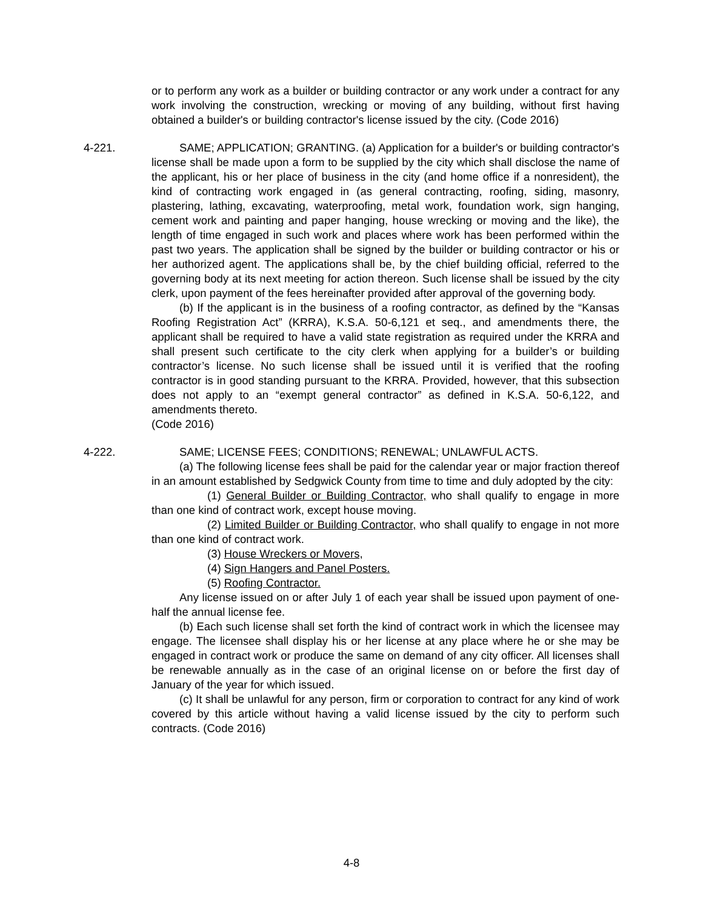or to perform any work as a builder or building contractor or any work under a contract for any work involving the construction, wrecking or moving of any building, without first having obtained a builder's or building contractor's license issued by the city. (Code 2016)
4-221.
SAME; APPLICATION; GRANTING. (a) Application for a builder's or building contractor's license shall be made upon a form to be supplied by the city which shall disclose the name of the applicant, his or her place of business in the city (and home office if a nonresident), the kind of contracting work engaged in (as general contracting, roofing, siding, masonry, plastering, lathing, excavating, waterproofing, metal work, foundation work, sign hanging, cement work and painting and paper hanging, house wrecking or moving and the like), the length of time engaged in such work and places where work has been performed within the past two years. The application shall be signed by the builder or building contractor or his or her authorized agent. The applications shall be, by the chief building official, referred to the governing body at its next meeting for action thereon. Such license shall be issued by the city clerk, upon payment of the fees hereinafter provided after approval of the governing body.
(b) If the applicant is in the business of a roofing contractor, as defined by the “Kansas Roofing Registration Act” (KRRA), K.S.A. 50-6,121 et seq., and amendments there, the applicant shall be required to have a valid state registration as required under the KRRA and shall present such certificate to the city clerk when applying for a builder’s or building contractor’s license. No such license shall be issued until it is verified that the roofing contractor is in good standing pursuant to the KRRA. Provided, however, that this subsection does not apply to an “exempt general contractor” as defined in K.S.A. 50-6,122, and amendments thereto.
(Code 2016)
4-222.
SAME; LICENSE FEES; CONDITIONS; RENEWAL; UNLAWFUL ACTS.
(a) The following license fees shall be paid for the calendar year or major fraction thereof in an amount established by Sedgwick County from time to time and duly adopted by the city:
(1) General Builder or Building Contractor, who shall qualify to engage in more than one kind of contract work, except house moving.
(2) Limited Builder or Building Contractor, who shall qualify to engage in not more than one kind of contract work.
(3) House Wreckers or Movers,
(4) Sign Hangers and Panel Posters.
(5) Roofing Contractor.
Any license issued on or after July 1 of each year shall be issued upon payment of one-half the annual license fee.
(b) Each such license shall set forth the kind of contract work in which the licensee may engage. The licensee shall display his or her license at any place where he or she may be engaged in contract work or produce the same on demand of any city officer. All licenses shall be renewable annually as in the case of an original license on or before the first day of January of the year for which issued.
(c) It shall be unlawful for any person, firm or corporation to contract for any kind of work covered by this article without having a valid license issued by the city to perform such contracts. (Code 2016)
4-8